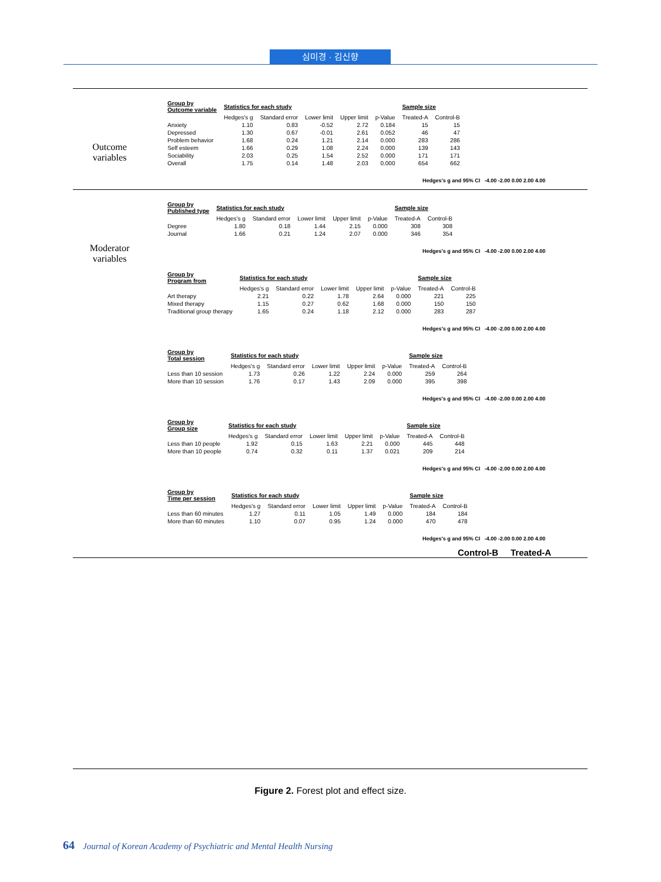심미경 · 김신향
Outcome
variables
| Group by Outcome variable | Statistics for each study | | | | | Sample size | |
| --- | --- | --- | --- | --- | --- | --- | --- |
| | Hedges's g | Standard error | Lower limit | Upper limit | p-Value | Treated-A | Control-B |
| Anxiety | 1.10 | 0.83 | -0.52 | 2.72 | 0.184 | 15 | 15 |
| Depressed | 1.30 | 0.67 | -0.01 | 2.61 | 0.052 | 46 | 47 |
| Problem behavior | 1.68 | 0.24 | 1.21 | 2.14 | 0.000 | 283 | 286 |
| Self esteem | 1.66 | 0.29 | 1.08 | 2.24 | 0.000 | 139 | 143 |
| Sociability | 2.03 | 0.25 | 1.54 | 2.52 | 0.000 | 171 | 171 |
| Overall | 1.75 | 0.14 | 1.48 | 2.03 | 0.000 | 654 | 662 |
Hedges's g and 95% CI -4.00 -2.00 0.00 2.00 4.00
Moderator
variables
| Group by Published type | Statistics for each study | | | | | Sample size | |
| --- | --- | --- | --- | --- | --- | --- | --- |
| | Hedges's g | Standard error | Lower limit | Upper limit | p-Value | Treated-A | Control-B |
| Degree | 1.80 | 0.18 | 1.44 | 2.15 | 0.000 | 308 | 308 |
| Journal | 1.66 | 0.21 | 1.24 | 2.07 | 0.000 | 346 | 354 |
Hedges's g and 95% CI -4.00 -2.00 0.00 2.00 4.00
| Group by Program from | Statistics for each study | | | | | Sample size | |
| --- | --- | --- | --- | --- | --- | --- | --- |
| | Hedges's g | Standard error | Lower limit | Upper limit | p-Value | Treated-A | Control-B |
| Art therapy | 2.21 | 0.22 | 1.78 | 2.64 | 0.000 | 221 | 225 |
| Mixed therapy | 1.15 | 0.27 | 0.62 | 1.68 | 0.000 | 150 | 150 |
| Traditional group therapy | 1.65 | 0.24 | 1.18 | 2.12 | 0.000 | 283 | 287 |
Hedges's g and 95% CI -4.00 -2.00 0.00 2.00 4.00
| Group by Total session | Statistics for each study | | | | | Sample size | |
| --- | --- | --- | --- | --- | --- | --- | --- |
| | Hedges's g | Standard error | Lower limit | Upper limit | p-Value | Treated-A | Control-B |
| Less than 10 session | 1.73 | 0.26 | 1.22 | 2.24 | 0.000 | 259 | 264 |
| More than 10 session | 1.76 | 0.17 | 1.43 | 2.09 | 0.000 | 395 | 398 |
Hedges's g and 95% CI -4.00 -2.00 0.00 2.00 4.00
| Group by Group size | Statistics for each study | | | | | Sample size | |
| --- | --- | --- | --- | --- | --- | --- | --- |
| | Hedges's g | Standard error | Lower limit | Upper limit | p-Value | Treated-A | Control-B |
| Less than 10 people | 1.92 | 0.15 | 1.63 | 2.21 | 0.000 | 445 | 448 |
| More than 10 people | 0.74 | 0.32 | 0.11 | 1.37 | 0.021 | 209 | 214 |
Hedges's g and 95% CI -4.00 -2.00 0.00 2.00 4.00
| Group by Time per session | Statistics for each study | | | | | Sample size | |
| --- | --- | --- | --- | --- | --- | --- | --- |
| | Hedges's g | Standard error | Lower limit | Upper limit | p-Value | Treated-A | Control-B |
| Less than 60 minutes | 1.27 | 0.11 | 1.05 | 1.49 | 0.000 | 184 | 184 |
| More than 60 minutes | 1.10 | 0.07 | 0.95 | 1.24 | 0.000 | 470 | 478 |
Hedges's g and 95% CI -4.00 -2.00 0.00 2.00 4.00
Control-B Treated-A
Figure 2. Forest plot and effect size.
64 Journal of Korean Academy of Psychiatric and Mental Health Nursing